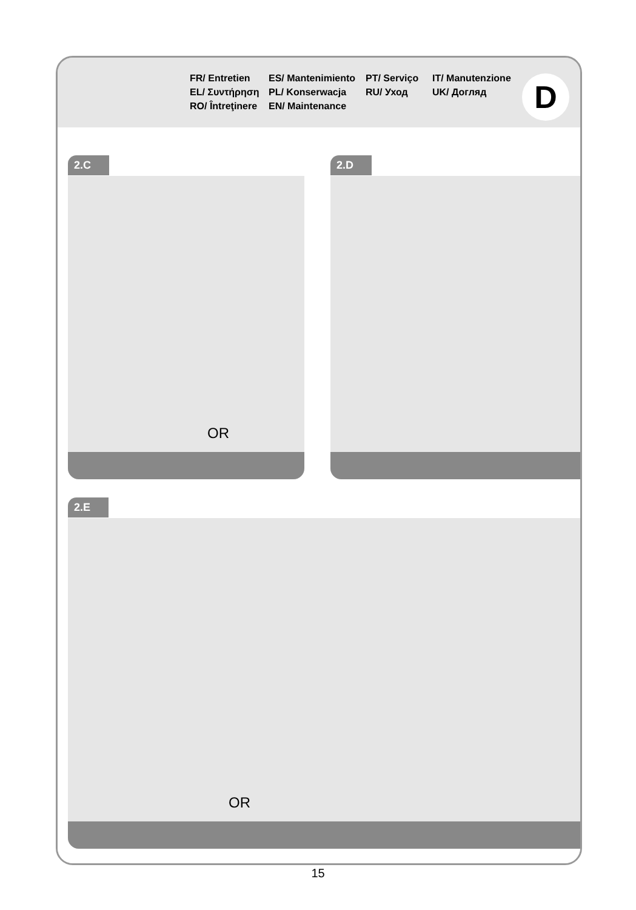FR/ Entretien
ES/ Mantenimiento
PT/ Serviço
IT/ Manutenzione
EL/ Συντήρηση
PL/ Konserwacja
RU/ Уход
UK/ Догляд
RO/ Întreţinere
EN/ Maintenance
D
2.C
OR
2.D
2.E
OR
15